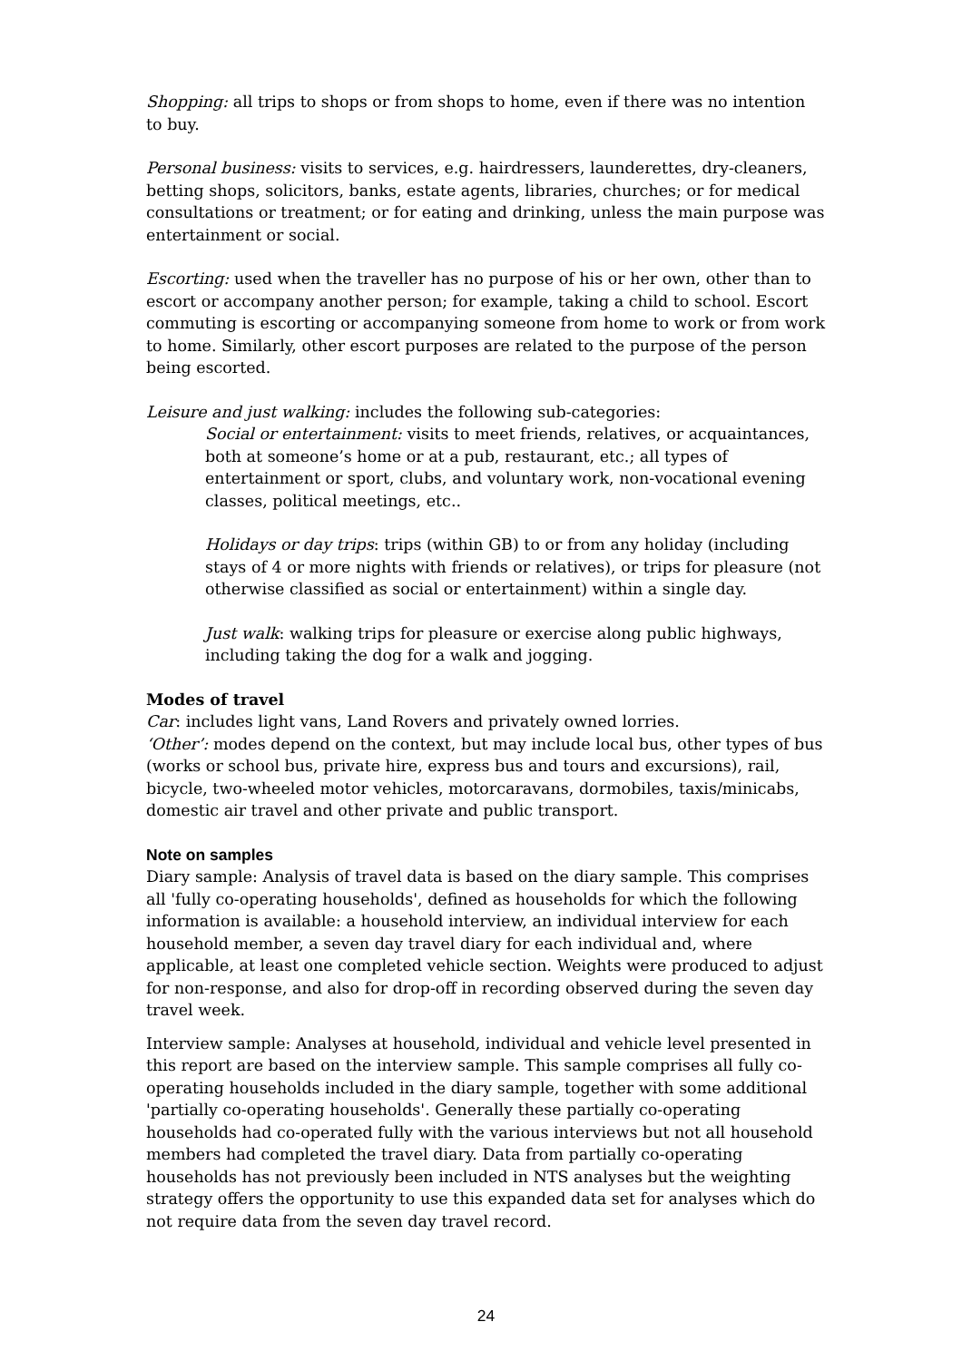Shopping: all trips to shops or from shops to home, even if there was no intention to buy.
Personal business: visits to services, e.g. hairdressers, launderettes, dry-cleaners, betting shops, solicitors, banks, estate agents, libraries, churches; or for medical consultations or treatment; or for eating and drinking, unless the main purpose was entertainment or social.
Escorting: used when the traveller has no purpose of his or her own, other than to escort or accompany another person; for example, taking a child to school. Escort commuting is escorting or accompanying someone from home to work or from work to home. Similarly, other escort purposes are related to the purpose of the person being escorted.
Leisure and just walking: includes the following sub-categories:
Social or entertainment: visits to meet friends, relatives, or acquaintances, both at someone’s home or at a pub, restaurant, etc.; all types of entertainment or sport, clubs, and voluntary work, non-vocational evening classes, political meetings, etc..
Holidays or day trips: trips (within GB) to or from any holiday (including stays of 4 or more nights with friends or relatives), or trips for pleasure (not otherwise classified as social or entertainment) within a single day.
Just walk: walking trips for pleasure or exercise along public highways, including taking the dog for a walk and jogging.
Modes of travel
Car: includes light vans, Land Rovers and privately owned lorries.
‘Other’: modes depend on the context, but may include local bus, other types of bus (works or school bus, private hire, express bus and tours and excursions), rail, bicycle, two-wheeled motor vehicles, motorcaravans, dormobiles, taxis/minicabs, domestic air travel and other private and public transport.
Note on samples
Diary sample: Analysis of travel data is based on the diary sample. This comprises all 'fully co-operating households', defined as households for which the following information is available: a household interview, an individual interview for each household member, a seven day travel diary for each individual and, where applicable, at least one completed vehicle section. Weights were produced to adjust for non-response, and also for drop-off in recording observed during the seven day travel week.
Interview sample: Analyses at household, individual and vehicle level presented in this report are based on the interview sample. This sample comprises all fully co-operating households included in the diary sample, together with some additional 'partially co-operating households'. Generally these partially co-operating households had co-operated fully with the various interviews but not all household members had completed the travel diary. Data from partially co-operating households has not previously been included in NTS analyses but the weighting strategy offers the opportunity to use this expanded data set for analyses which do not require data from the seven day travel record.
24